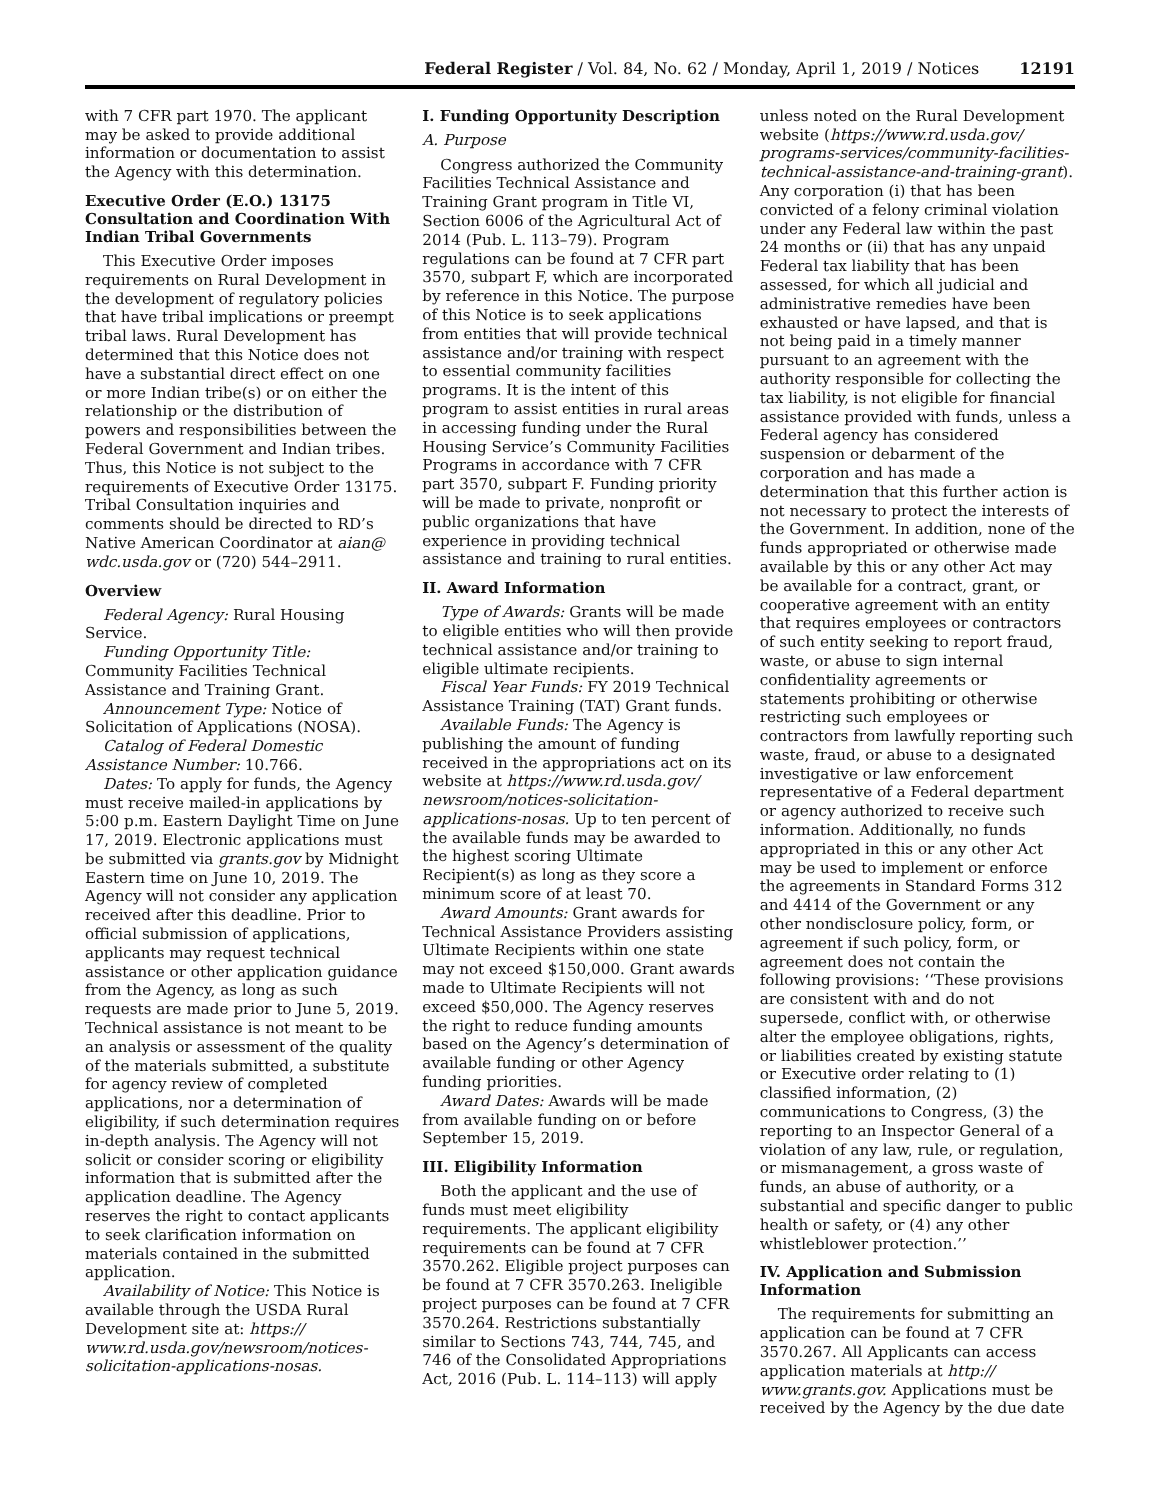Federal Register / Vol. 84, No. 62 / Monday, April 1, 2019 / Notices 12191
with 7 CFR part 1970. The applicant may be asked to provide additional information or documentation to assist the Agency with this determination.
Executive Order (E.O.) 13175 Consultation and Coordination With Indian Tribal Governments
This Executive Order imposes requirements on Rural Development in the development of regulatory policies that have tribal implications or preempt tribal laws. Rural Development has determined that this Notice does not have a substantial direct effect on one or more Indian tribe(s) or on either the relationship or the distribution of powers and responsibilities between the Federal Government and Indian tribes. Thus, this Notice is not subject to the requirements of Executive Order 13175. Tribal Consultation inquiries and comments should be directed to RD’s Native American Coordinator at aian@ wdc.usda.gov or (720) 544–2911.
Overview
Federal Agency: Rural Housing Service.
Funding Opportunity Title: Community Facilities Technical Assistance and Training Grant.
Announcement Type: Notice of Solicitation of Applications (NOSA).
Catalog of Federal Domestic Assistance Number: 10.766.
Dates: To apply for funds, the Agency must receive mailed-in applications by 5:00 p.m. Eastern Daylight Time on June 17, 2019. Electronic applications must be submitted via grants.gov by Midnight Eastern time on June 10, 2019. The Agency will not consider any application received after this deadline. Prior to official submission of applications, applicants may request technical assistance or other application guidance from the Agency, as long as such requests are made prior to June 5, 2019. Technical assistance is not meant to be an analysis or assessment of the quality of the materials submitted, a substitute for agency review of completed applications, nor a determination of eligibility, if such determination requires in-depth analysis. The Agency will not solicit or consider scoring or eligibility information that is submitted after the application deadline. The Agency reserves the right to contact applicants to seek clarification information on materials contained in the submitted application.
Availability of Notice: This Notice is available through the USDA Rural Development site at: https:// www.rd.usda.gov/newsroom/notices-solicitation-applications-nosas.
I. Funding Opportunity Description
A. Purpose
Congress authorized the Community Facilities Technical Assistance and Training Grant program in Title VI, Section 6006 of the Agricultural Act of 2014 (Pub. L. 113–79). Program regulations can be found at 7 CFR part 3570, subpart F, which are incorporated by reference in this Notice. The purpose of this Notice is to seek applications from entities that will provide technical assistance and/or training with respect to essential community facilities programs. It is the intent of this program to assist entities in rural areas in accessing funding under the Rural Housing Service’s Community Facilities Programs in accordance with 7 CFR part 3570, subpart F. Funding priority will be made to private, nonprofit or public organizations that have experience in providing technical assistance and training to rural entities.
II. Award Information
Type of Awards: Grants will be made to eligible entities who will then provide technical assistance and/or training to eligible ultimate recipients.
Fiscal Year Funds: FY 2019 Technical Assistance Training (TAT) Grant funds.
Available Funds: The Agency is publishing the amount of funding received in the appropriations act on its website at https://www.rd.usda.gov/ newsroom/notices-solicitation-applications-nosas. Up to ten percent of the available funds may be awarded to the highest scoring Ultimate Recipient(s) as long as they score a minimum score of at least 70.
Award Amounts: Grant awards for Technical Assistance Providers assisting Ultimate Recipients within one state may not exceed $150,000. Grant awards made to Ultimate Recipients will not exceed $50,000. The Agency reserves the right to reduce funding amounts based on the Agency’s determination of available funding or other Agency funding priorities.
Award Dates: Awards will be made from available funding on or before September 15, 2019.
III. Eligibility Information
Both the applicant and the use of funds must meet eligibility requirements. The applicant eligibility requirements can be found at 7 CFR 3570.262. Eligible project purposes can be found at 7 CFR 3570.263. Ineligible project purposes can be found at 7 CFR 3570.264. Restrictions substantially similar to Sections 743, 744, 745, and 746 of the Consolidated Appropriations Act, 2016 (Pub. L. 114–113) will apply
unless noted on the Rural Development website (https://www.rd.usda.gov/ programs-services/community-facilities-technical-assistance-and-training-grant). Any corporation (i) that has been convicted of a felony criminal violation under any Federal law within the past 24 months or (ii) that has any unpaid Federal tax liability that has been assessed, for which all judicial and administrative remedies have been exhausted or have lapsed, and that is not being paid in a timely manner pursuant to an agreement with the authority responsible for collecting the tax liability, is not eligible for financial assistance provided with funds, unless a Federal agency has considered suspension or debarment of the corporation and has made a determination that this further action is not necessary to protect the interests of the Government. In addition, none of the funds appropriated or otherwise made available by this or any other Act may be available for a contract, grant, or cooperative agreement with an entity that requires employees or contractors of such entity seeking to report fraud, waste, or abuse to sign internal confidentiality agreements or statements prohibiting or otherwise restricting such employees or contractors from lawfully reporting such waste, fraud, or abuse to a designated investigative or law enforcement representative of a Federal department or agency authorized to receive such information. Additionally, no funds appropriated in this or any other Act may be used to implement or enforce the agreements in Standard Forms 312 and 4414 of the Government or any other nondisclosure policy, form, or agreement if such policy, form, or agreement does not contain the following provisions: ‘‘These provisions are consistent with and do not supersede, conflict with, or otherwise alter the employee obligations, rights, or liabilities created by existing statute or Executive order relating to (1) classified information, (2) communications to Congress, (3) the reporting to an Inspector General of a violation of any law, rule, or regulation, or mismanagement, a gross waste of funds, an abuse of authority, or a substantial and specific danger to public health or safety, or (4) any other whistleblower protection.’’
IV. Application and Submission Information
The requirements for submitting an application can be found at 7 CFR 3570.267. All Applicants can access application materials at http:// www.grants.gov. Applications must be received by the Agency by the due date